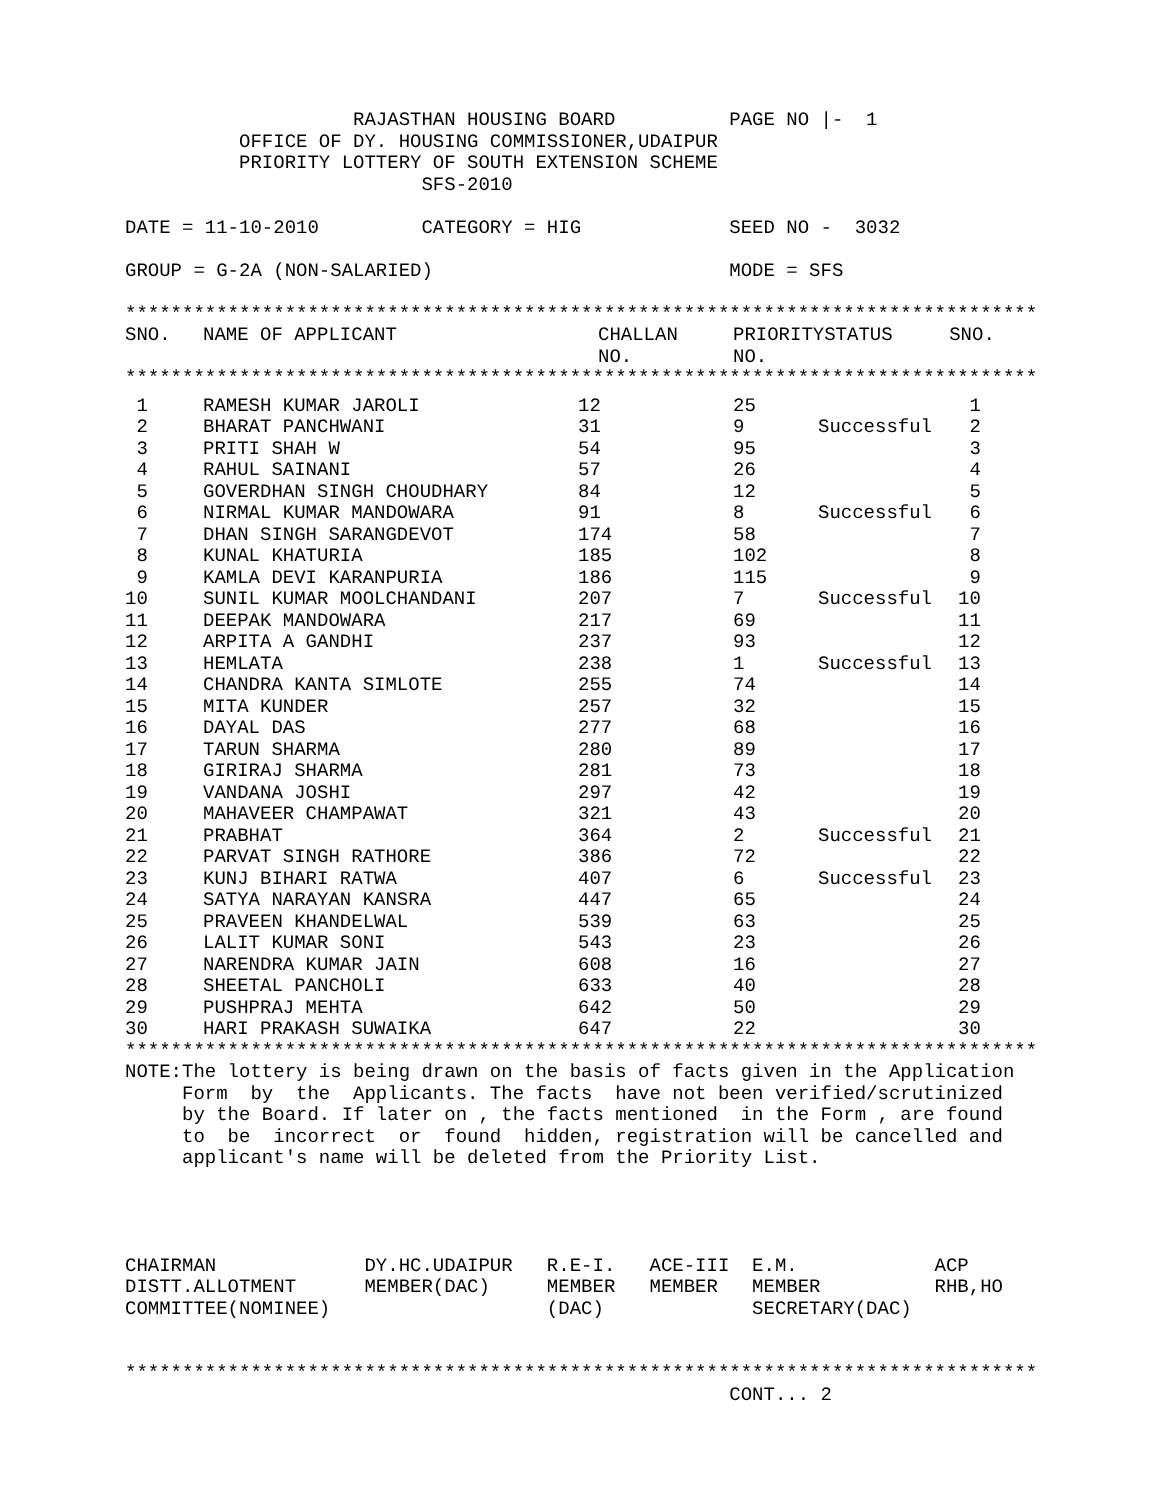RAJASTHAN HOUSING BOARD          PAGE NO |-  1
          OFFICE OF DY. HOUSING COMMISSIONER,UDAIPUR
          PRIORITY LOTTERY OF SOUTH EXTENSION SCHEME
                          SFS-2010

DATE = 11-10-2010         CATEGORY = HIG             SEED NO -  3032

GROUP = G-2A (NON-SALARIED)                          MODE = SFS

********************************************************************************
| SNO. | NAME OF APPLICANT | CHALLAN NO. | PRIORITY NO. | STATUS | SNO. |
| --- | --- | --- | --- | --- | --- |
********************************************************************************
| 1 | RAMESH KUMAR JAROLI | 12 | 25 | | 1 |
| 2 | BHARAT PANCHWANI | 31 | 9 | Successful | 2 |
| 3 | PRITI SHAH W | 54 | 95 | | 3 |
| 4 | RAHUL SAINANI | 57 | 26 | | 4 |
| 5 | GOVERDHAN SINGH CHOUDHARY | 84 | 12 | | 5 |
| 6 | NIRMAL KUMAR MANDOWARA | 91 | 8 | Successful | 6 |
| 7 | DHAN SINGH SARANGDEVOT | 174 | 58 | | 7 |
| 8 | KUNAL KHATURIA | 185 | 102 | | 8 |
| 9 | KAMLA DEVI KARANPURIA | 186 | 115 | | 9 |
| 10 | SUNIL KUMAR MOOLCHANDANI | 207 | 7 | Successful | 10 |
| 11 | DEEPAK MANDOWARA | 217 | 69 | | 11 |
| 12 | ARPITA A GANDHI | 237 | 93 | | 12 |
| 13 | HEMLATA | 238 | 1 | Successful | 13 |
| 14 | CHANDRA KANTA SIMLOTE | 255 | 74 | | 14 |
| 15 | MITA KUNDER | 257 | 32 | | 15 |
| 16 | DAYAL DAS | 277 | 68 | | 16 |
| 17 | TARUN SHARMA | 280 | 89 | | 17 |
| 18 | GIRIRAJ SHARMA | 281 | 73 | | 18 |
| 19 | VANDANA JOSHI | 297 | 42 | | 19 |
| 20 | MAHAVEER CHAMPAWAT | 321 | 43 | | 20 |
| 21 | PRABHAT | 364 | 2 | Successful | 21 |
| 22 | PARVAT SINGH RATHORE | 386 | 72 | | 22 |
| 23 | KUNJ BIHARI RATWA | 407 | 6 | Successful | 23 |
| 24 | SATYA NARAYAN KANSRA | 447 | 65 | | 24 |
| 25 | PRAVEEN KHANDELWAL | 539 | 63 | | 25 |
| 26 | LALIT KUMAR SONI | 543 | 23 | | 26 |
| 27 | NARENDRA KUMAR JAIN | 608 | 16 | | 27 |
| 28 | SHEETAL PANCHOLI | 633 | 40 | | 28 |
| 29 | PUSHPRAJ MEHTA | 642 | 50 | | 29 |
| 30 | HARI PRAKASH SUWAIKA | 647 | 22 | | 30 |
********************************************************************************
NOTE:The lottery is being drawn on the basis of facts given in the Application
     Form  by  the  Applicants. The facts  have not been verified/scrutinized
     by the Board. If later on , the facts mentioned  in the Form , are found
     to  be  incorrect  or  found  hidden, registration will be cancelled and
     applicant's name will be deleted from the Priority List.




CHAIRMAN             DY.HC.UDAIPUR   R.E-I.   ACE-III  E.M.            ACP
DISTT.ALLOTMENT      MEMBER(DAC)     MEMBER   MEMBER   MEMBER          RHB,HO
COMMITTEE(NOMINEE)                   (DAC)             SECRETARY(DAC)


********************************************************************************
                                                     CONT... 2